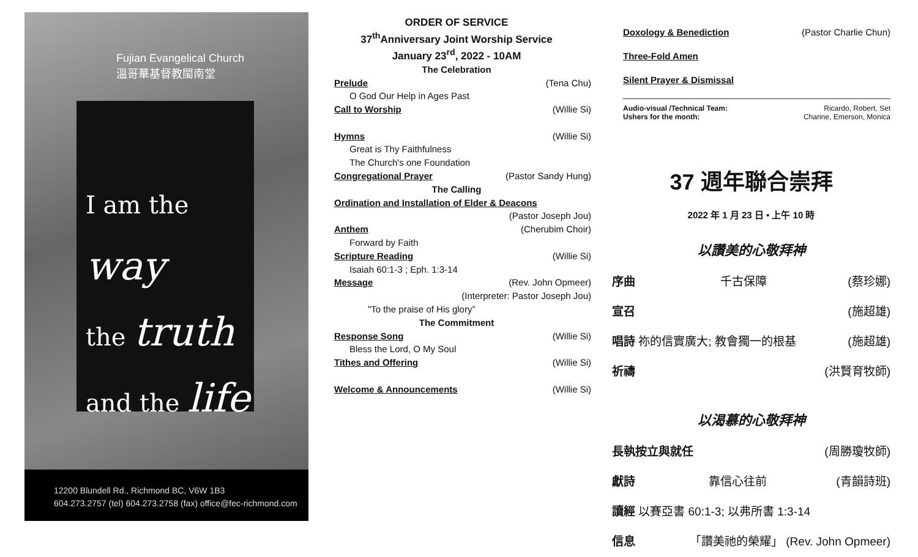Fujian Evangelical Church
溫哥華基督教閩南堂
I am the way
the truth
and the life
12200 Blundell Rd., Richmond BC, V6W 1B3
604.273.2757 (tel) 604.273.2758 (fax) office@fec-richmond.com
ORDER OF SERVICE
37<sup>th</sup>Anniversary Joint Worship Service
January 23<sup>rd</sup>, 2022 - 10AM
The Celebration
Prelude (Tena Chu)
O God Our Help in Ages Past
Call to Worship (Willie Si)
Hymns (Willie Si)
Great is Thy Faithfulness
The Church's one Foundation
Congregational Prayer (Pastor Sandy Hung)
The Calling
Ordination and Installation of Elder & Deacons
(Pastor Joseph Jou)
Anthem (Cherubim Choir)
Forward by Faith
Scripture Reading (Willie Si)
Isaiah 60:1-3 ; Eph. 1:3-14
Message (Rev. John Opmeer)
(Interpreter: Pastor Joseph Jou)
"To the praise of His glory”
The Commitment
Response Song (Willie Si)
Bless the Lord, O My Soul
Tithes and Offering (Willie Si)
Welcome & Announcements (Willie Si)
Doxology & Benediction (Pastor Charlie Chun)
Three-Fold Amen
Silent Prayer & Dismissal
Audio-visual /Technical Team: Ricardo, Robert, Set
Ushers for the month: Charine, Emerson, Monica
37 週年聯合崇拜
2022 年 1 月 23 日 • 上午 10 時
以讚美的心敬拜神
序曲 千古保障 (蔡珍娜)
宣召 (施超雄)
唱詩 祢的信實廣大; 教會獨一的根基 (施超雄)
祈禱 (洪賢育牧師)
以渴慕的心敬拜神
長執按立與就任 (周勝瓊牧師)
獻詩 靠信心往前 (青韻詩班)
讀經 以賽亞書 60:1-3; 以弗所書 1:3-14
信息 「讚美祂的榮耀」 (Rev. John Opmeer)